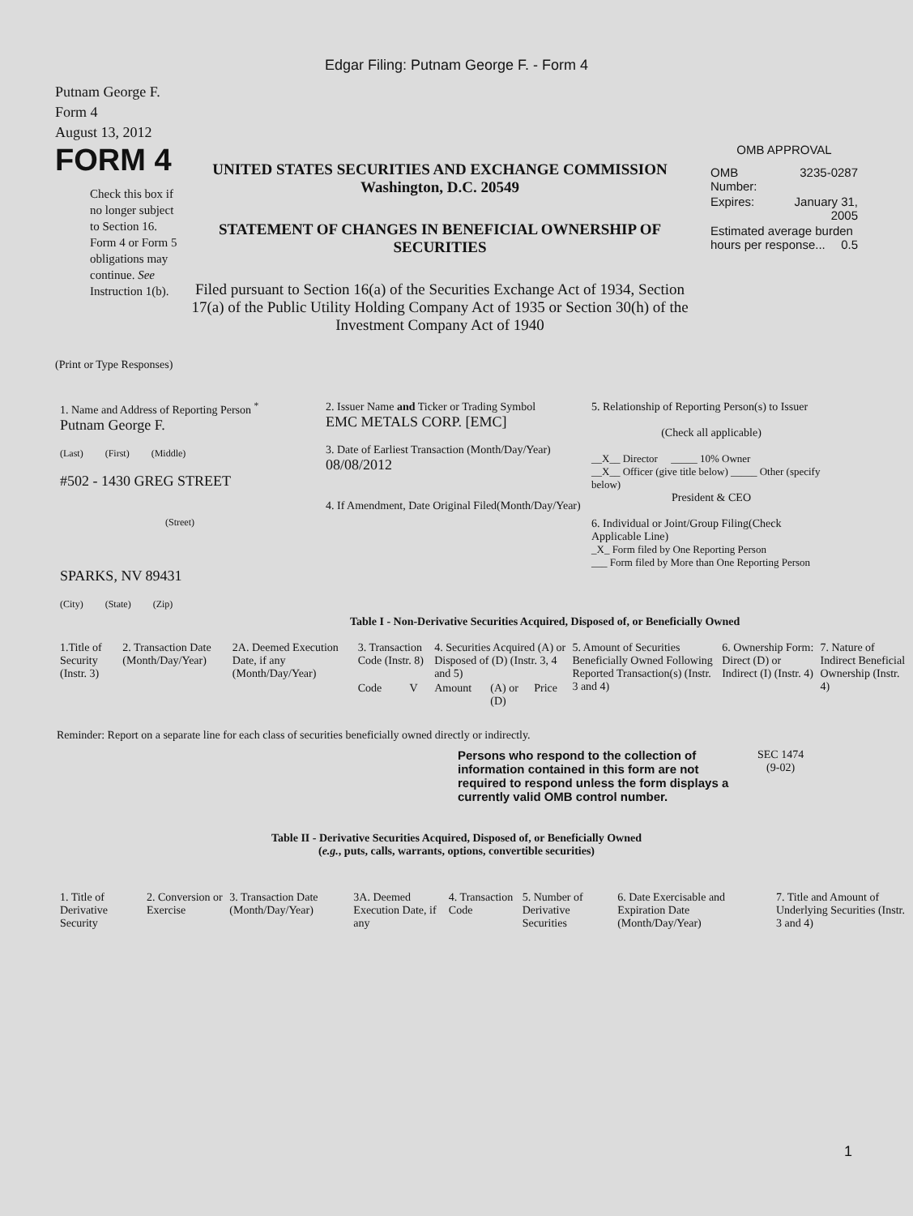Edgar Filing: Putnam George F. - Form 4
Putnam George F.
Form 4
August 13, 2012
FORM 4
Check this box if no longer subject to Section 16. Form 4 or Form 5 obligations may continue. See Instruction 1(b).
UNITED STATES SECURITIES AND EXCHANGE COMMISSION
Washington, D.C. 20549
STATEMENT OF CHANGES IN BENEFICIAL OWNERSHIP OF SECURITIES
Filed pursuant to Section 16(a) of the Securities Exchange Act of 1934, Section 17(a) of the Public Utility Holding Company Act of 1935 or Section 30(h) of the Investment Company Act of 1940
OMB APPROVAL
| OMB Number: | 3235-0287 |
| Expires: | January 31, 2005 |
| Estimated average burden hours per response... 0.5 | |
(Print or Type Responses)
| 1. Name and Address of Reporting Person <sup>*</sup> Putnam George F. (Last) (First) (Middle) #502 - 1430 GREG STREET (Street) SPARKS, NV 89431 (City) (State) (Zip) | 2. Issuer Name and Ticker or Trading Symbol EMC METALS CORP. [EMC] 3. Date of Earliest Transaction (Month/Day/Year) 08/08/2012 4. If Amendment, Date Original Filed(Month/Day/Year) | 5. Relationship of Reporting Person(s) to Issuer (Check all applicable) __X__ Director _____ 10% Owner __X__ Officer (give title below) _____ Other (specify below) President & CEO 6. Individual or Joint/Group Filing(Check Applicable Line) _X_ Form filed by One Reporting Person ___ Form filed by More than One Reporting Person |
Table I - Non-Derivative Securities Acquired, Disposed of, or Beneficially Owned
| 1.Title of Security (Instr. 3) | 2. Transaction Date (Month/Day/Year) | 2A. Deemed Execution Date, if any (Month/Day/Year) | 3. Transaction Code (Instr. 8) | | 4. Securities Acquired (A) or Disposed of (D) (Instr. 3, 4 and 5) | | | 5. Amount of Securities Beneficially Owned Following Reported Transaction(s) (Instr. 3 and 4) | 6. Ownership Form: Direct (D) or Indirect (I) (Instr. 4) | 7. Nature of Indirect Beneficial Ownership (Instr. 4) |
| --- | --- | --- | --- | --- | --- | --- | --- | --- | --- | --- |
| | | | Code | V | Amount | (A) or (D) | Price | | | |
Reminder: Report on a separate line for each class of securities beneficially owned directly or indirectly.
Persons who respond to the collection of information contained in this form are not required to respond unless the form displays a currently valid OMB control number.
SEC 1474
(9-02)
Table II - Derivative Securities Acquired, Disposed of, or Beneficially Owned
(e.g., puts, calls, warrants, options, convertible securities)
| 1. Title of Derivative Security | 2. Conversion or Exercise | 3. Transaction Date (Month/Day/Year) | 3A. Deemed Execution Date, if any | 4. Transaction Code | 5. Number of Derivative Securities | 6. Date Exercisable and Expiration Date (Month/Day/Year) | 7. Title and Amount of Underlying Securities (Instr. 3 and 4) |
| --- | --- | --- | --- | --- | --- | --- | --- |
1